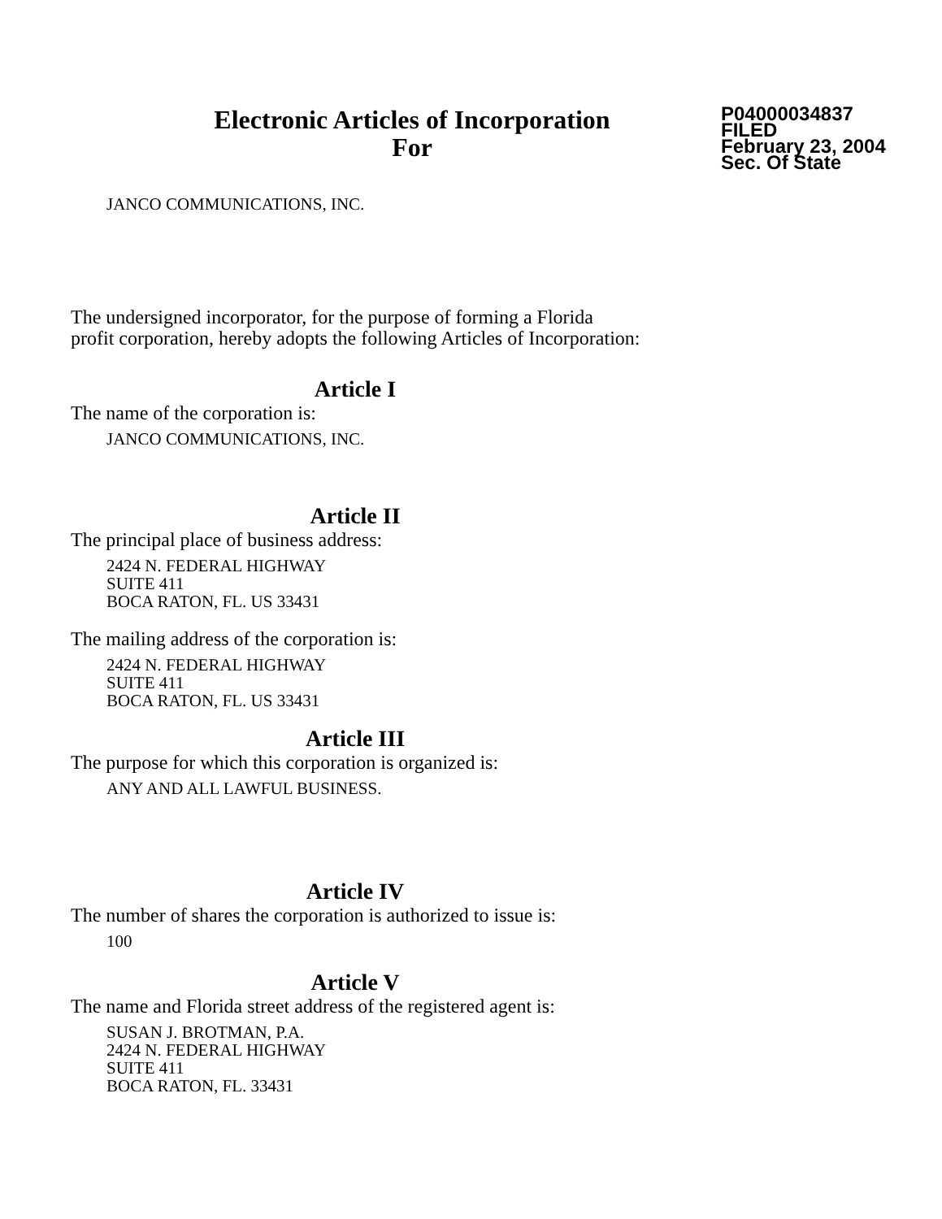Electronic Articles of Incorporation
For
P04000034837
FILED
February 23, 2004
Sec. Of State
JANCO COMMUNICATIONS, INC.
The undersigned incorporator, for the purpose of forming a Florida
profit corporation, hereby adopts the following Articles of Incorporation:
Article I
The name of the corporation is:
JANCO COMMUNICATIONS, INC.
Article II
The principal place of business address:
2424 N. FEDERAL HIGHWAY
SUITE 411
BOCA RATON, FL. US 33431
The mailing address of the corporation is:
2424 N. FEDERAL HIGHWAY
SUITE 411
BOCA RATON, FL. US 33431
Article III
The purpose for which this corporation is organized is:
ANY AND ALL LAWFUL BUSINESS.
Article IV
The number of shares the corporation is authorized to issue is:
100
Article V
The name and Florida street address of the registered agent is:
SUSAN J. BROTMAN, P.A.
2424 N. FEDERAL HIGHWAY
SUITE 411
BOCA RATON, FL. 33431